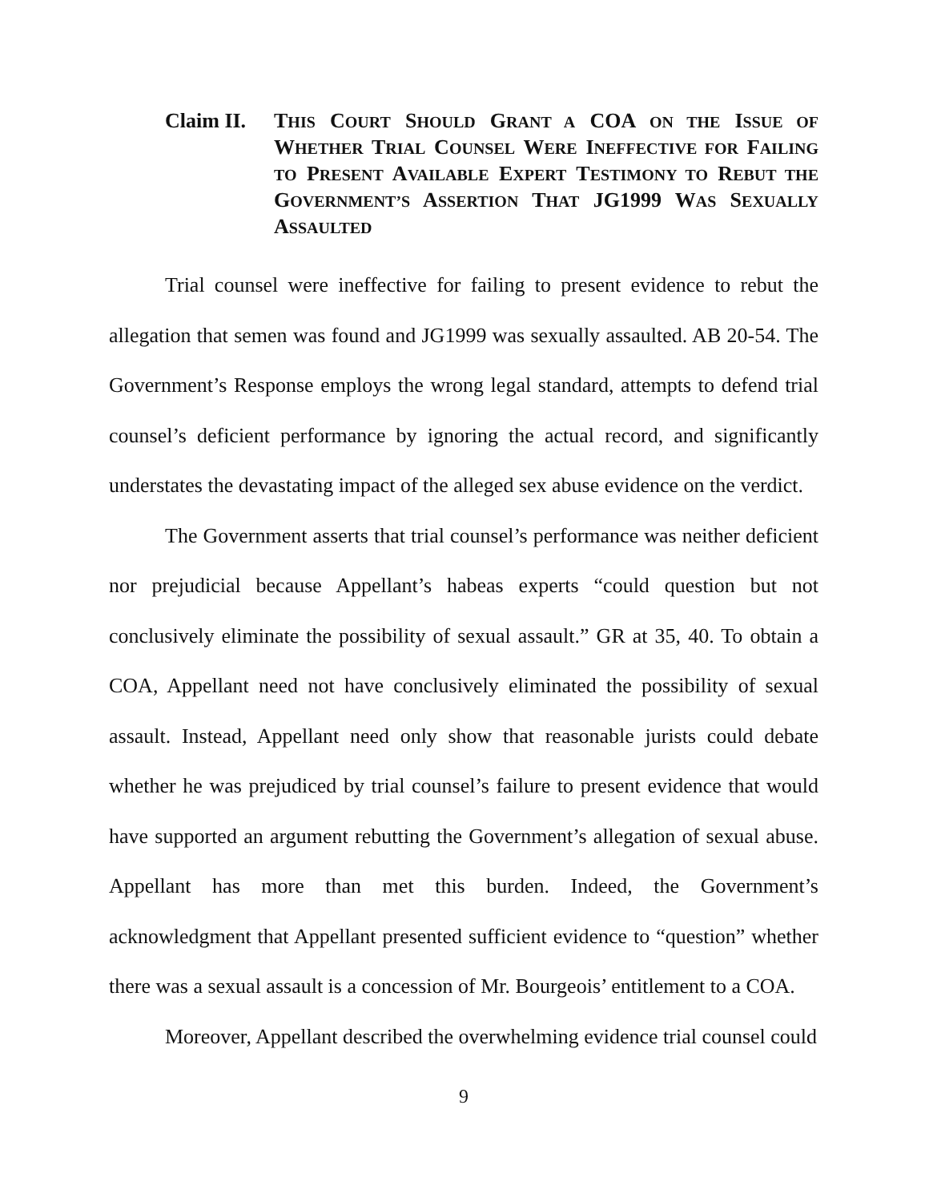Claim II.
THIS COURT SHOULD GRANT A COA ON THE ISSUE OF WHETHER TRIAL COUNSEL WERE INEFFECTIVE FOR FAILING TO PRESENT AVAILABLE EXPERT TESTIMONY TO REBUT THE GOVERNMENT’S ASSERTION THAT JG1999 WAS SEXUALLY ASSAULTED
Trial counsel were ineffective for failing to present evidence to rebut the allegation that semen was found and JG1999 was sexually assaulted. AB 20-54. The Government’s Response employs the wrong legal standard, attempts to defend trial counsel’s deficient performance by ignoring the actual record, and significantly understates the devastating impact of the alleged sex abuse evidence on the verdict.
The Government asserts that trial counsel’s performance was neither deficient nor prejudicial because Appellant’s habeas experts “could question but not conclusively eliminate the possibility of sexual assault.” GR at 35, 40. To obtain a COA, Appellant need not have conclusively eliminated the possibility of sexual assault. Instead, Appellant need only show that reasonable jurists could debate whether he was prejudiced by trial counsel’s failure to present evidence that would have supported an argument rebutting the Government’s allegation of sexual abuse. Appellant has more than met this burden. Indeed, the Government’s acknowledgment that Appellant presented sufficient evidence to “question” whether there was a sexual assault is a concession of Mr. Bourgeois’ entitlement to a COA.
Moreover, Appellant described the overwhelming evidence trial counsel could
9